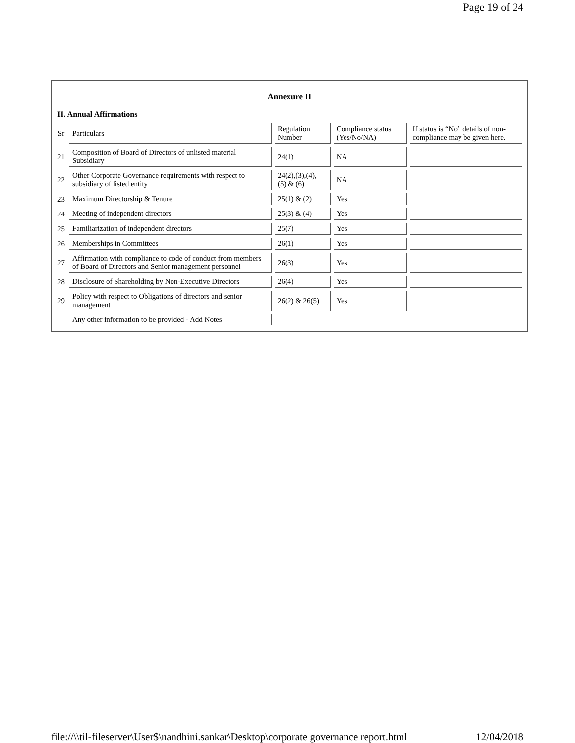Page 19 of 24
Annexure II
II. Annual Affirmations
| Sr | Particulars | Regulation Number | Compliance status (Yes/No/NA) | If status is “No” details of non-compliance may be given here. |
| 21 | Composition of Board of Directors of unlisted material Subsidiary | 24(1) | NA | |
| 22 | Other Corporate Governance requirements with respect to subsidiary of listed entity | 24(2),(3),(4), (5) & (6) | NA | |
| 23 | Maximum Directorship & Tenure | 25(1) & (2) | Yes | |
| 24 | Meeting of independent directors | 25(3) & (4) | Yes | |
| 25 | Familiarization of independent directors | 25(7) | Yes | |
| 26 | Memberships in Committees | 26(1) | Yes | |
| 27 | Affirmation with compliance to code of conduct from members of Board of Directors and Senior management personnel | 26(3) | Yes | |
| 28 | Disclosure of Shareholding by Non-Executive Directors | 26(4) | Yes | |
| 29 | Policy with respect to Obligations of directors and senior management | 26(2) & 26(5) | Yes | |
| | Any other information to be provided - Add Notes | | | |
file://\\til-fileserver\User$\nandhini.sankar\Desktop\corporate governance report.html 12/04/2018